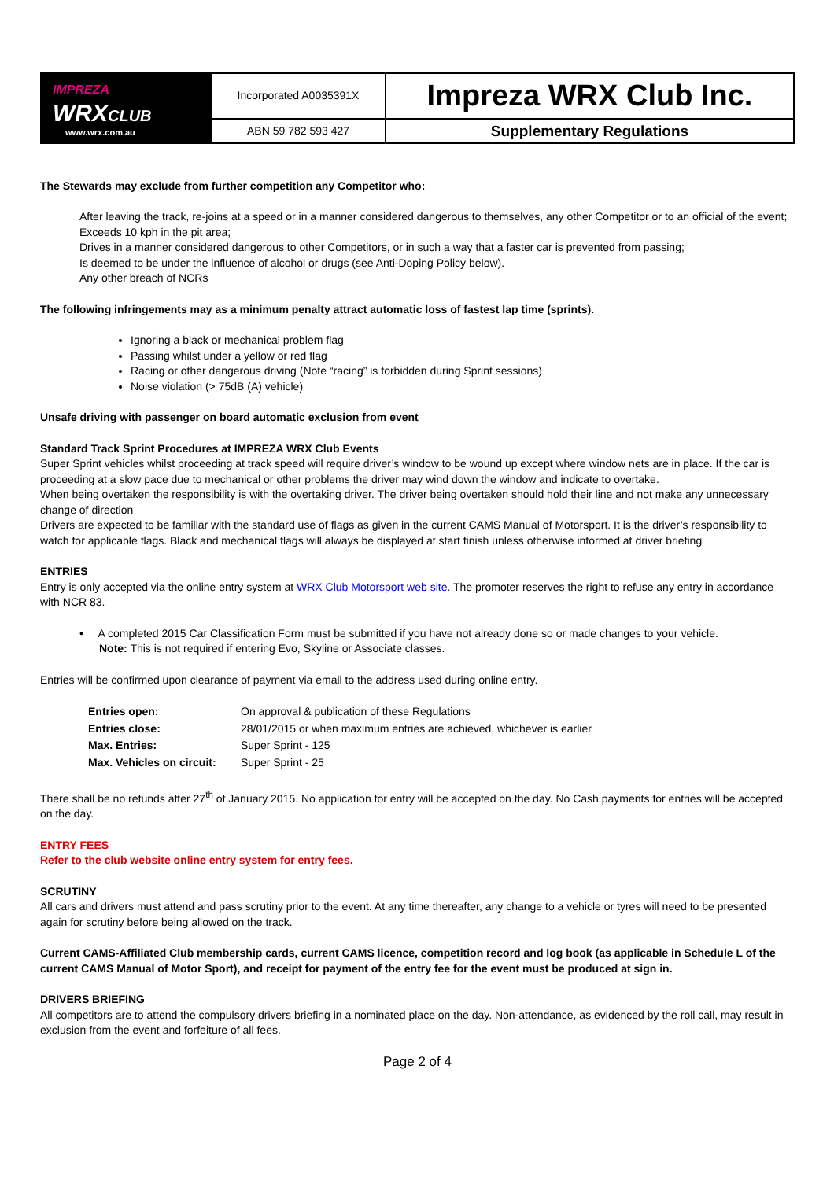| IMPREZA WRX CLUB www.wrx.com.au | Incorporated A0035391X | Impreza WRX Club Inc. |
| | ABN 59 782 593 427 | Supplementary Regulations |
The Stewards may exclude from further competition any Competitor who:
After leaving the track, re-joins at a speed or in a manner considered dangerous to themselves, any other Competitor or to an official of the event;
Exceeds 10 kph in the pit area;
Drives in a manner considered dangerous to other Competitors, or in such a way that a faster car is prevented from passing;
Is deemed to be under the influence of alcohol or drugs (see Anti-Doping Policy below).
Any other breach of NCRs
The following infringements may as a minimum penalty attract automatic loss of fastest lap time (sprints).
Ignoring a black or mechanical problem flag
Passing whilst under a yellow or red flag
Racing or other dangerous driving (Note “racing” is forbidden during Sprint sessions)
Noise violation (> 75dB (A) vehicle)
Unsafe driving with passenger on board automatic exclusion from event
Standard Track Sprint Procedures at IMPREZA WRX Club Events
Super Sprint vehicles whilst proceeding at track speed will require driver’s window to be wound up except where window nets are in place. If the car is proceeding at a slow pace due to mechanical or other problems the driver may wind down the window and indicate to overtake.
When being overtaken the responsibility is with the overtaking driver. The driver being overtaken should hold their line and not make any unnecessary change of direction
Drivers are expected to be familiar with the standard use of flags as given in the current CAMS Manual of Motorsport. It is the driver’s responsibility to watch for applicable flags. Black and mechanical flags will always be displayed at start finish unless otherwise informed at driver briefing
ENTRIES
Entry is only accepted via the online entry system at WRX Club Motorsport web site. The promoter reserves the right to refuse any entry in accordance with NCR 83.
• A completed 2015 Car Classification Form must be submitted if you have not already done so or made changes to your vehicle.
Note: This is not required if entering Evo, Skyline or Associate classes.
Entries will be confirmed upon clearance of payment via email to the address used during online entry.
| Entries open: | On approval & publication of these Regulations |
| Entries close: | 28/01/2015 or when maximum entries are achieved, whichever is earlier |
| Max. Entries: | Super Sprint - 125 |
| Max. Vehicles on circuit: | Super Sprint - 25 |
There shall be no refunds after 27<sup>th</sup> of January 2015. No application for entry will be accepted on the day. No Cash payments for entries will be accepted on the day.
ENTRY FEES
Refer to the club website online entry system for entry fees.
SCRUTINY
All cars and drivers must attend and pass scrutiny prior to the event. At any time thereafter, any change to a vehicle or tyres will need to be presented again for scrutiny before being allowed on the track.
Current CAMS-Affiliated Club membership cards, current CAMS licence, competition record and log book (as applicable in Schedule L of the current CAMS Manual of Motor Sport), and receipt for payment of the entry fee for the event must be produced at sign in.
DRIVERS BRIEFING
All competitors are to attend the compulsory drivers briefing in a nominated place on the day. Non-attendance, as evidenced by the roll call, may result in exclusion from the event and forfeiture of all fees.
Page 2 of 4